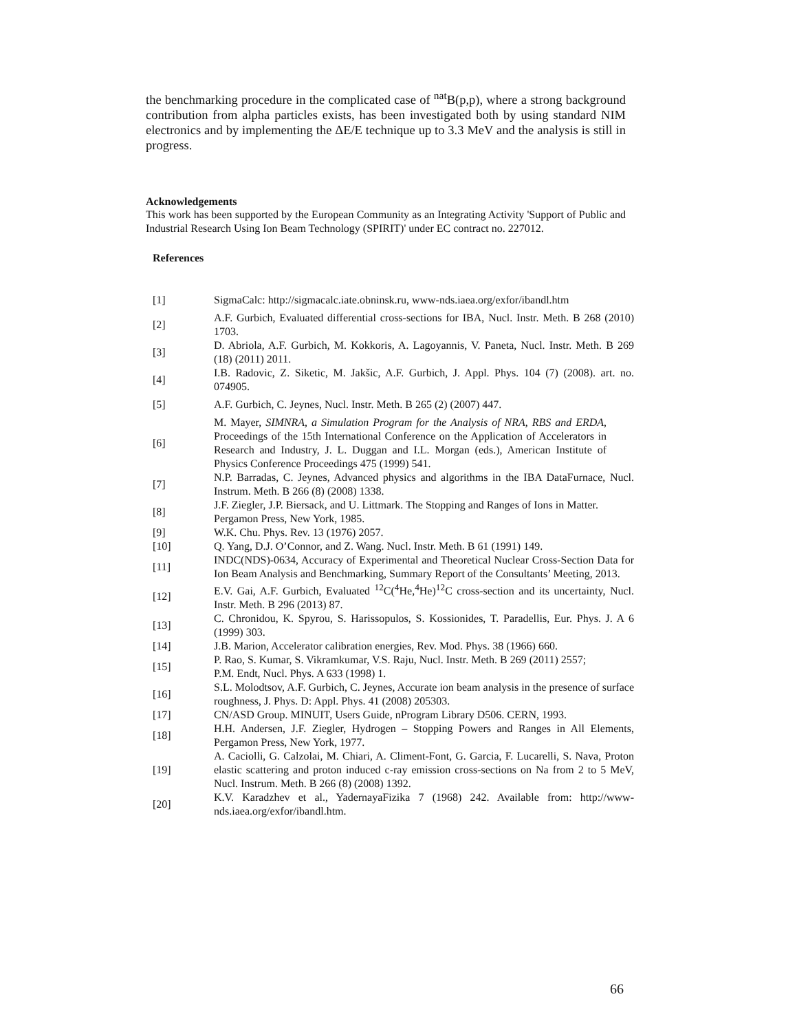the benchmarking procedure in the complicated case of <sup>nat</sup>B(p,p), where a strong background contribution from alpha particles exists, has been investigated both by using standard NIM electronics and by implementing the ΔE/E technique up to 3.3 MeV and the analysis is still in progress.
Acknowledgements
This work has been supported by the European Community as an Integrating Activity 'Support of Public and Industrial Research Using Ion Beam Technology (SPIRIT)' under EC contract no. 227012.
References
| [1] | SigmaCalc: http://sigmacalc.iate.obninsk.ru, www-nds.iaea.org/exfor/ibandl.htm |
| [2] | A.F. Gurbich, Evaluated differential cross-sections for IBA, Nucl. Instr. Meth. B 268 (2010) 1703. |
| [3] | D. Abriola, A.F. Gurbich, M. Kokkoris, A. Lagoyannis, V. Paneta, Nucl. Instr. Meth. B 269 (18) (2011) 2011. |
| [4] | I.B. Radovic, Z. Siketic, M. Jakšic, A.F. Gurbich, J. Appl. Phys. 104 (7) (2008). art. no. 074905. |
| [5] | A.F. Gurbich, C. Jeynes, Nucl. Instr. Meth. B 265 (2) (2007) 447. |
| [6] | M. Mayer, SIMNRA, a Simulation Program for the Analysis of NRA, RBS and ERDA , Proceedings of the 15th International Conference on the Application of Accelerators in Research and Industry, J. L. Duggan and I.L. Morgan (eds.), American Institute of Physics Conference Proceedings 475 (1999) 541. |
| [7] | N.P. Barradas, C. Jeynes, Advanced physics and algorithms in the IBA DataFurnace, Nucl. Instrum. Meth. B 266 (8) (2008) 1338. |
| [8] | J.F. Ziegler, J.P. Biersack, and U. Littmark. The Stopping and Ranges of Ions in Matter. Pergamon Press, New York, 1985. |
| [9] | W.K. Chu. Phys. Rev. 13 (1976) 2057. |
| [10] | Q. Yang, D.J. O’Connor, and Z. Wang. Nucl. Instr. Meth. B 61 (1991) 149. |
| [11] | INDC(NDS)-0634, Accuracy of Experimental and Theoretical Nuclear Cross-Section Data for Ion Beam Analysis and Benchmarking, Summary Report of the Consultants’ Meeting, 2013. |
| [12] | E.V. Gai, A.F. Gurbich, Evaluated <sup>12</sup>C(<sup>4</sup>He,<sup>4</sup>He)<sup>12</sup>C cross-section and its uncertainty, Nucl. Instr. Meth. B 296 (2013) 87. |
| [13] | C. Chronidou, K. Spyrou, S. Harissopulos, S. Kossionides, T. Paradellis, Eur. Phys. J. A 6 (1999) 303. |
| [14] | J.B. Marion, Accelerator calibration energies, Rev. Mod. Phys. 38 (1966) 660. |
| [15] | P. Rao, S. Kumar, S. Vikramkumar, V.S. Raju, Nucl. Instr. Meth. B 269 (2011) 2557; P.M. Endt, Nucl. Phys. A 633 (1998) 1. |
| [16] | S.L. Molodtsov, A.F. Gurbich, C. Jeynes, Accurate ion beam analysis in the presence of surface roughness, J. Phys. D: Appl. Phys. 41 (2008) 205303. |
| [17] | CN/ASD Group. MINUIT, Users Guide, nProgram Library D506. CERN, 1993. |
| [18] | H.H. Andersen, J.F. Ziegler, Hydrogen – Stopping Powers and Ranges in All Elements, Pergamon Press, New York, 1977. |
| [19] | A. Caciolli, G. Calzolai, M. Chiari, A. Climent-Font, G. Garcia, F. Lucarelli, S. Nava, Proton elastic scattering and proton induced c-ray emission cross-sections on Na from 2 to 5 MeV, Nucl. Instrum. Meth. B 266 (8) (2008) 1392. |
| [20] | K.V. Karadzhev et al., YadernayaFizika 7 (1968) 242. Available from: http://www-nds.iaea.org/exfor/ibandl.htm. |
66